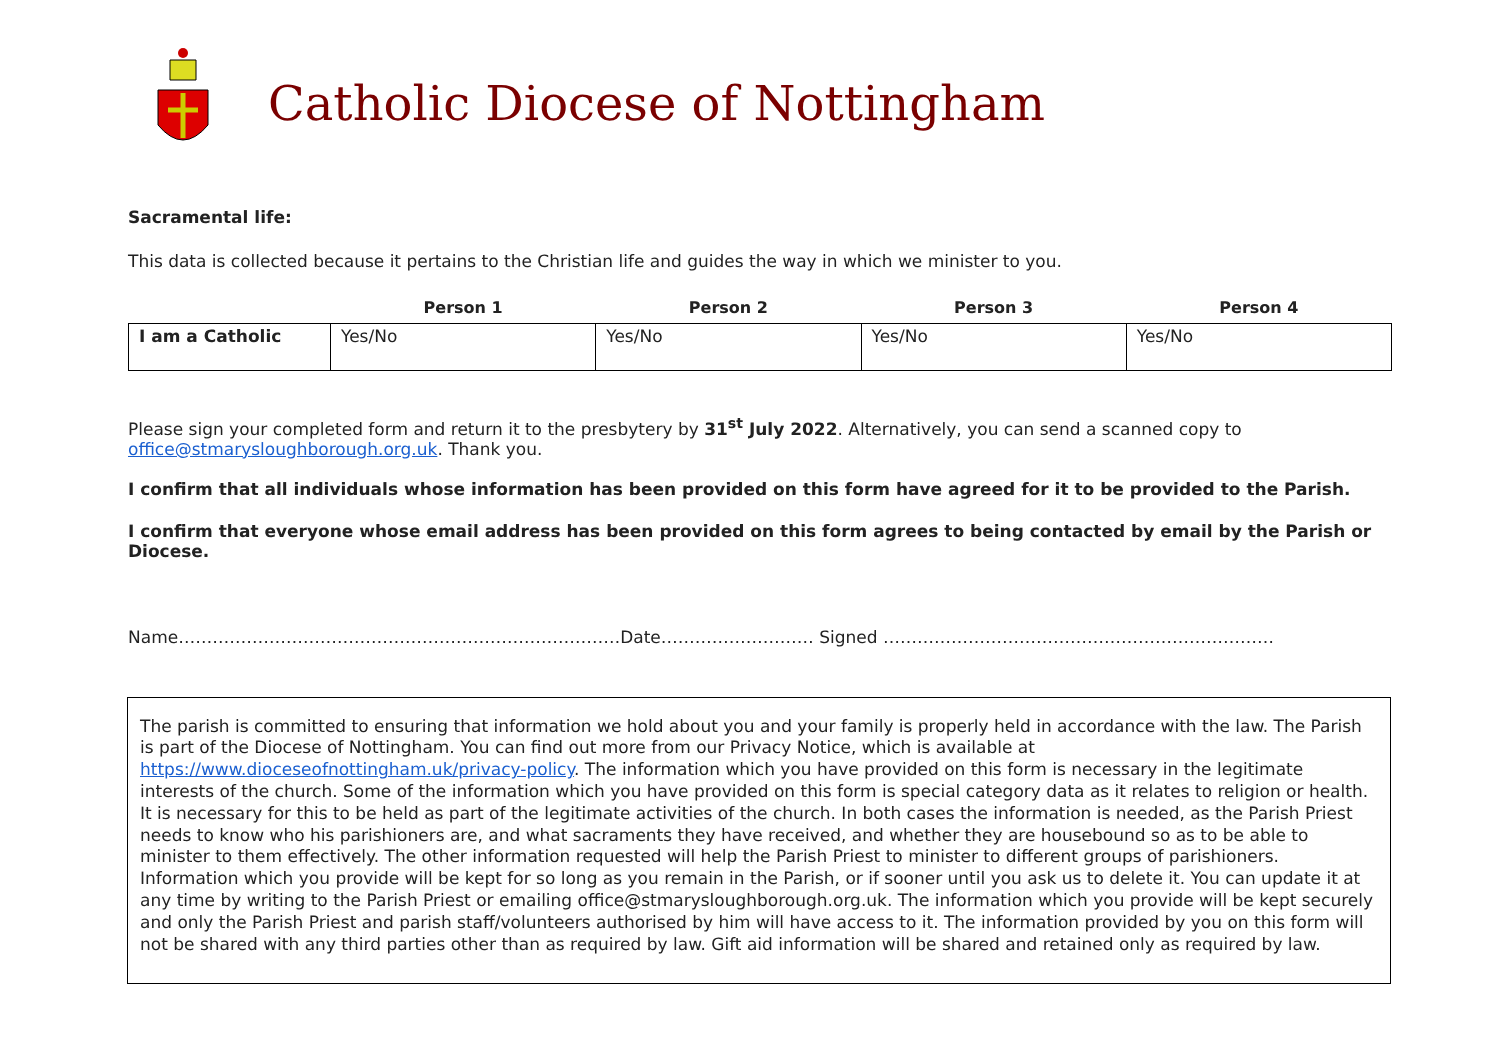Catholic Diocese of Nottingham
Sacramental life:
This data is collected because it pertains to the Christian life and guides the way in which we minister to you.
| | Person 1 | Person 2 | Person 3 | Person 4 |
| --- | --- | --- | --- | --- |
| I am a Catholic | Yes/No | Yes/No | Yes/No | Yes/No |
Please sign your completed form and return it to the presbytery by 31<sup>st</sup> July 2022. Alternatively, you can send a scanned copy to office@stmarysloughborough.org.uk. Thank you.
I confirm that all individuals whose information has been provided on this form have agreed for it to be provided to the Parish.
I confirm that everyone whose email address has been provided on this form agrees to being contacted by email by the Parish or Diocese.
Name……………………………………………………………………Date……………………… Signed ……………………………………………………………
The parish is committed to ensuring that information we hold about you and your family is properly held in accordance with the law. The Parish is part of the Diocese of Nottingham. You can find out more from our Privacy Notice, which is available at https://www.dioceseofnottingham.uk/privacy-policy. The information which you have provided on this form is necessary in the legitimate interests of the church. Some of the information which you have provided on this form is special category data as it relates to religion or health. It is necessary for this to be held as part of the legitimate activities of the church. In both cases the information is needed, as the Parish Priest needs to know who his parishioners are, and what sacraments they have received, and whether they are housebound so as to be able to minister to them effectively. The other information requested will help the Parish Priest to minister to different groups of parishioners. Information which you provide will be kept for so long as you remain in the Parish, or if sooner until you ask us to delete it. You can update it at any time by writing to the Parish Priest or emailing office@stmarysloughborough.org.uk. The information which you provide will be kept securely and only the Parish Priest and parish staff/volunteers authorised by him will have access to it. The information provided by you on this form will not be shared with any third parties other than as required by law. Gift aid information will be shared and retained only as required by law.